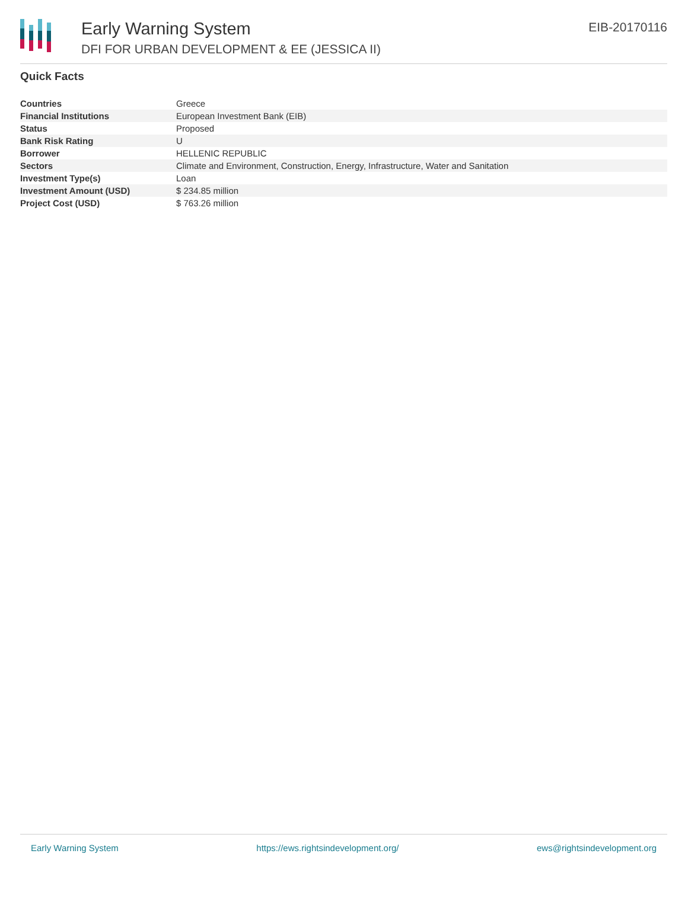Early Warning System
DFI FOR URBAN DEVELOPMENT & EE (JESSICA II)
EIB-20170116
Quick Facts
| Countries | Greece |
| Financial Institutions | European Investment Bank (EIB) |
| Status | Proposed |
| Bank Risk Rating | U |
| Borrower | HELLENIC REPUBLIC |
| Sectors | Climate and Environment, Construction, Energy, Infrastructure, Water and Sanitation |
| Investment Type(s) | Loan |
| Investment Amount (USD) | $ 234.85 million |
| Project Cost (USD) | $ 763.26 million |
Early Warning System https://ews.rightsindevelopment.org/ ews@rightsindevelopment.org